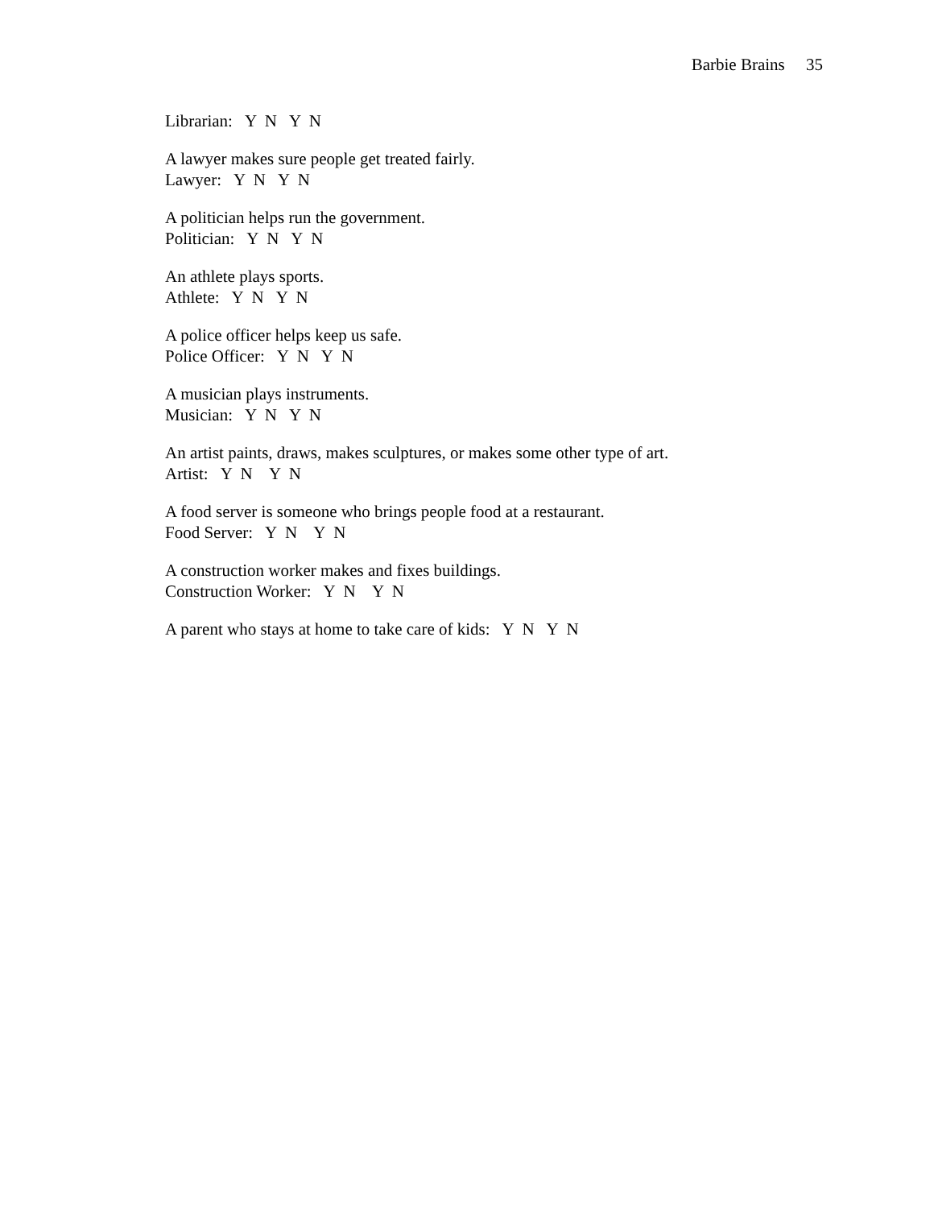Barbie Brains 35
Librarian: Y N Y N
A lawyer makes sure people get treated fairly. Lawyer: Y N Y N
A politician helps run the government. Politician: Y N Y N
An athlete plays sports. Athlete: Y N Y N
A police officer helps keep us safe. Police Officer: Y N Y N
A musician plays instruments. Musician: Y N Y N
An artist paints, draws, makes sculptures, or makes some other type of art. Artist: Y N Y N
A food server is someone who brings people food at a restaurant. Food Server: Y N Y N
A construction worker makes and fixes buildings. Construction Worker: Y N Y N
A parent who stays at home to take care of kids: Y N Y N